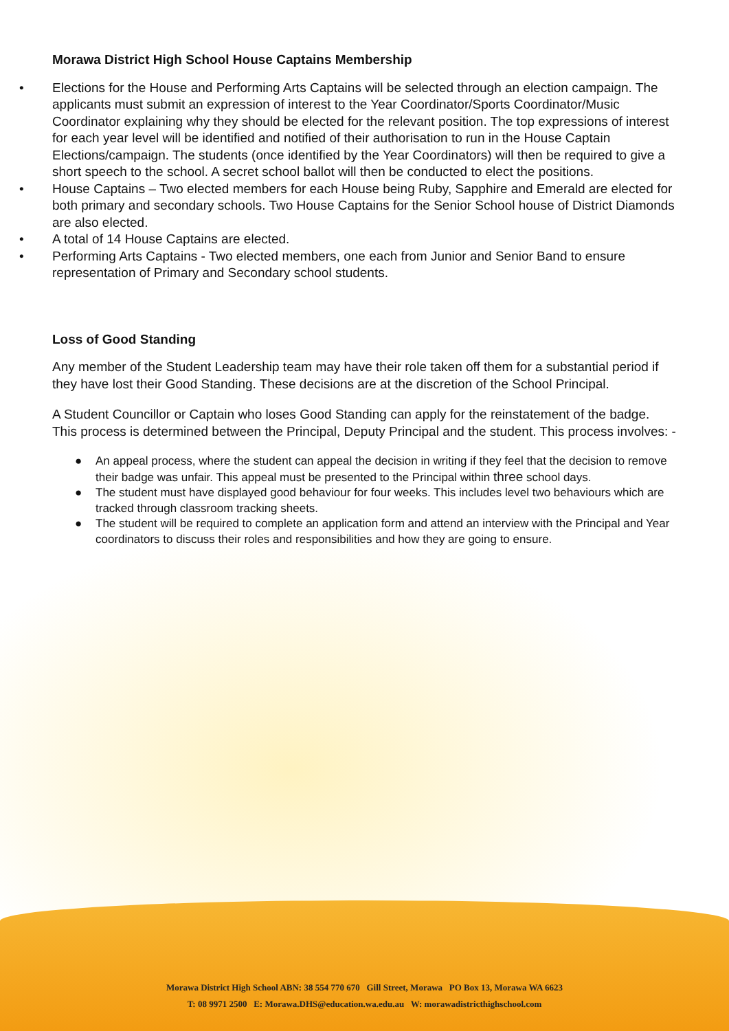Morawa District High School House Captains Membership
• Elections for the House and Performing Arts Captains will be selected through an election campaign. The applicants must submit an expression of interest to the Year Coordinator/Sports Coordinator/Music Coordinator explaining why they should be elected for the relevant position. The top expressions of interest for each year level will be identified and notified of their authorisation to run in the House Captain Elections/campaign. The students (once identified by the Year Coordinators) will then be required to give a short speech to the school. A secret school ballot will then be conducted to elect the positions.
• House Captains – Two elected members for each House being Ruby, Sapphire and Emerald are elected for both primary and secondary schools. Two House Captains for the Senior School house of District Diamonds are also elected.
• A total of 14 House Captains are elected.
• Performing Arts Captains - Two elected members, one each from Junior and Senior Band to ensure representation of Primary and Secondary school students.
Loss of Good Standing
Any member of the Student Leadership team may have their role taken off them for a substantial period if they have lost their Good Standing. These decisions are at the discretion of the School Principal.
A Student Councillor or Captain who loses Good Standing can apply for the reinstatement of the badge. This process is determined between the Principal, Deputy Principal and the student. This process involves: -
● An appeal process, where the student can appeal the decision in writing if they feel that the decision to remove their badge was unfair. This appeal must be presented to the Principal within three school days.
● The student must have displayed good behaviour for four weeks. This includes level two behaviours which are tracked through classroom tracking sheets.
● The student will be required to complete an application form and attend an interview with the Principal and Year coordinators to discuss their roles and responsibilities and how they are going to ensure.
Morawa District High School ABN: 38 554 770 670 Gill Street, Morawa PO Box 13, Morawa WA 6623
T: 08 9971 2500 E: Morawa.DHS@education.wa.edu.au W: morawadistricthighschool.com